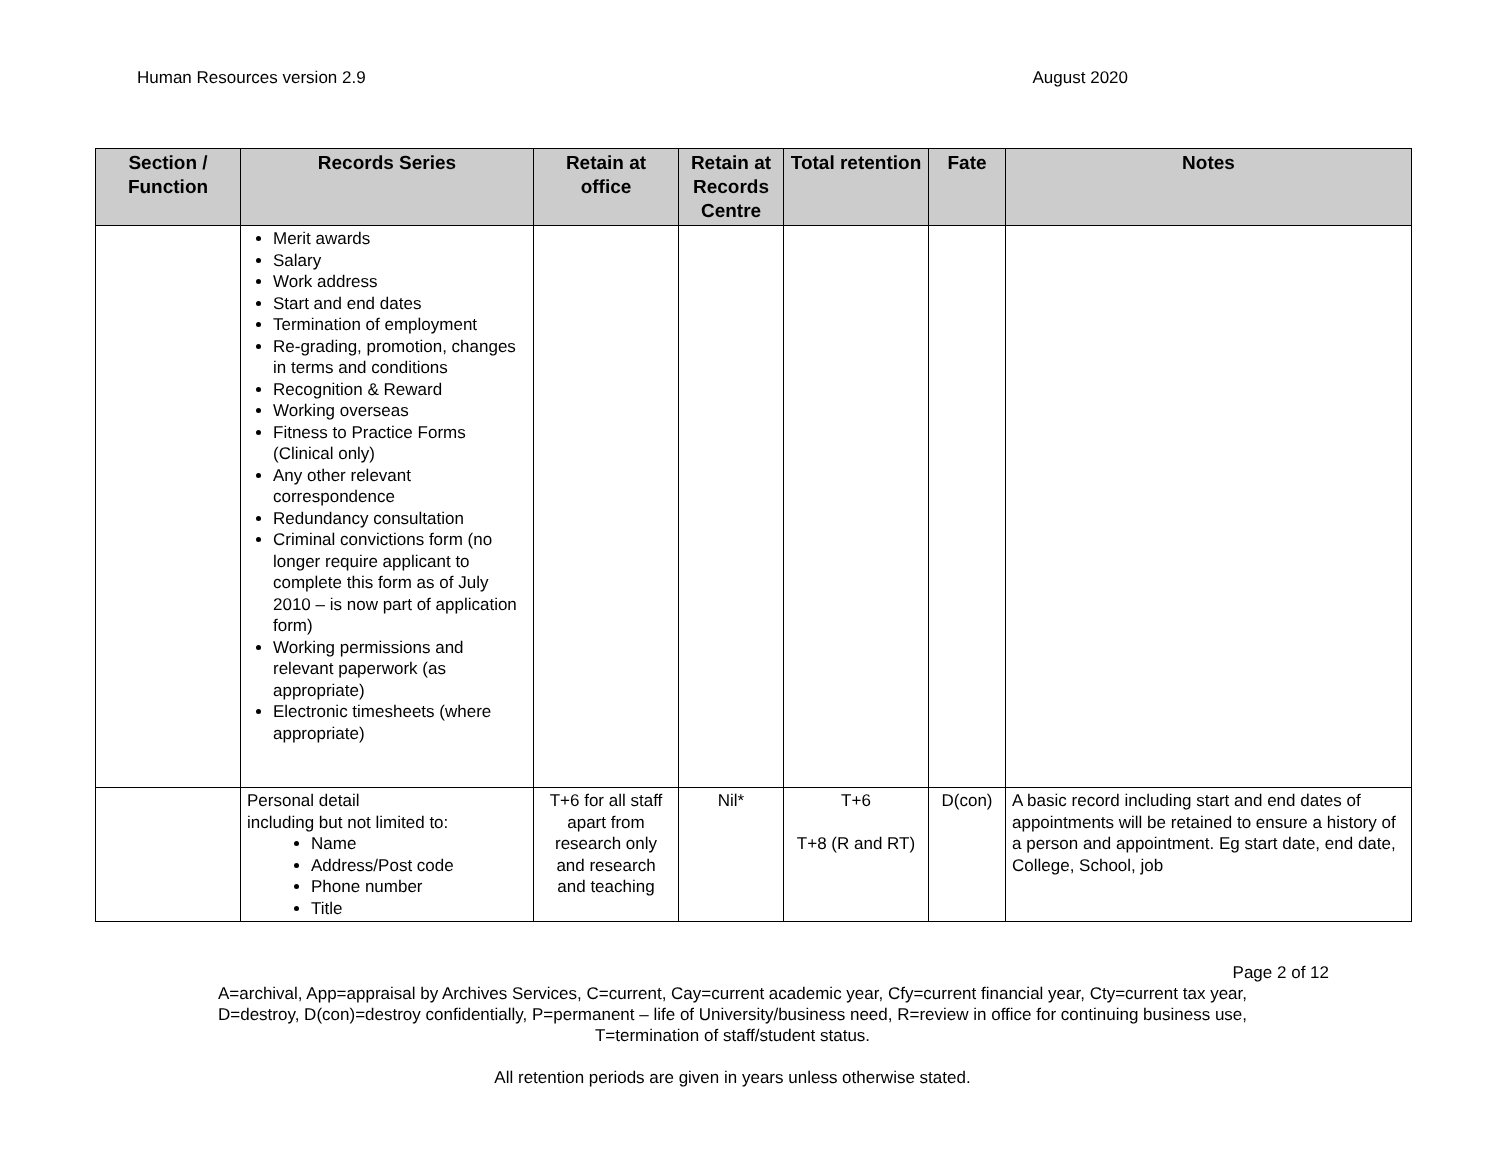Human Resources version 2.9 August 2020
| Section / Function | Records Series | Retain at office | Retain at Records Centre | Total retention | Fate | Notes |
| --- | --- | --- | --- | --- | --- | --- |
| | Merit awards Salary Work address Start and end dates Termination of employment Re-grading, promotion, changes in terms and conditions Recognition & Reward Working overseas Fitness to Practice Forms (Clinical only) Any other relevant correspondence Redundancy consultation Criminal convictions form (no longer require applicant to complete this form as of July 2010 – is now part of application form) Working permissions and relevant paperwork (as appropriate) Electronic timesheets (where appropriate) | | | | | |
| | Personal detail including but not limited to: Name Address/Post code Phone number Title | T+6 for all staff apart from research only and research and teaching | Nil* | T+6 T+8 (R and RT) | D(con) | A basic record including start and end dates of appointments will be retained to ensure a history of a person and appointment. Eg start date, end date, College, School, job |
Page 2 of 12
A=archival, App=appraisal by Archives Services, C=current, Cay=current academic year, Cfy=current financial year, Cty=current tax year,
D=destroy, D(con)=destroy confidentially, P=permanent – life of University/business need, R=review in office for continuing business use,
T=termination of staff/student status.
All retention periods are given in years unless otherwise stated.